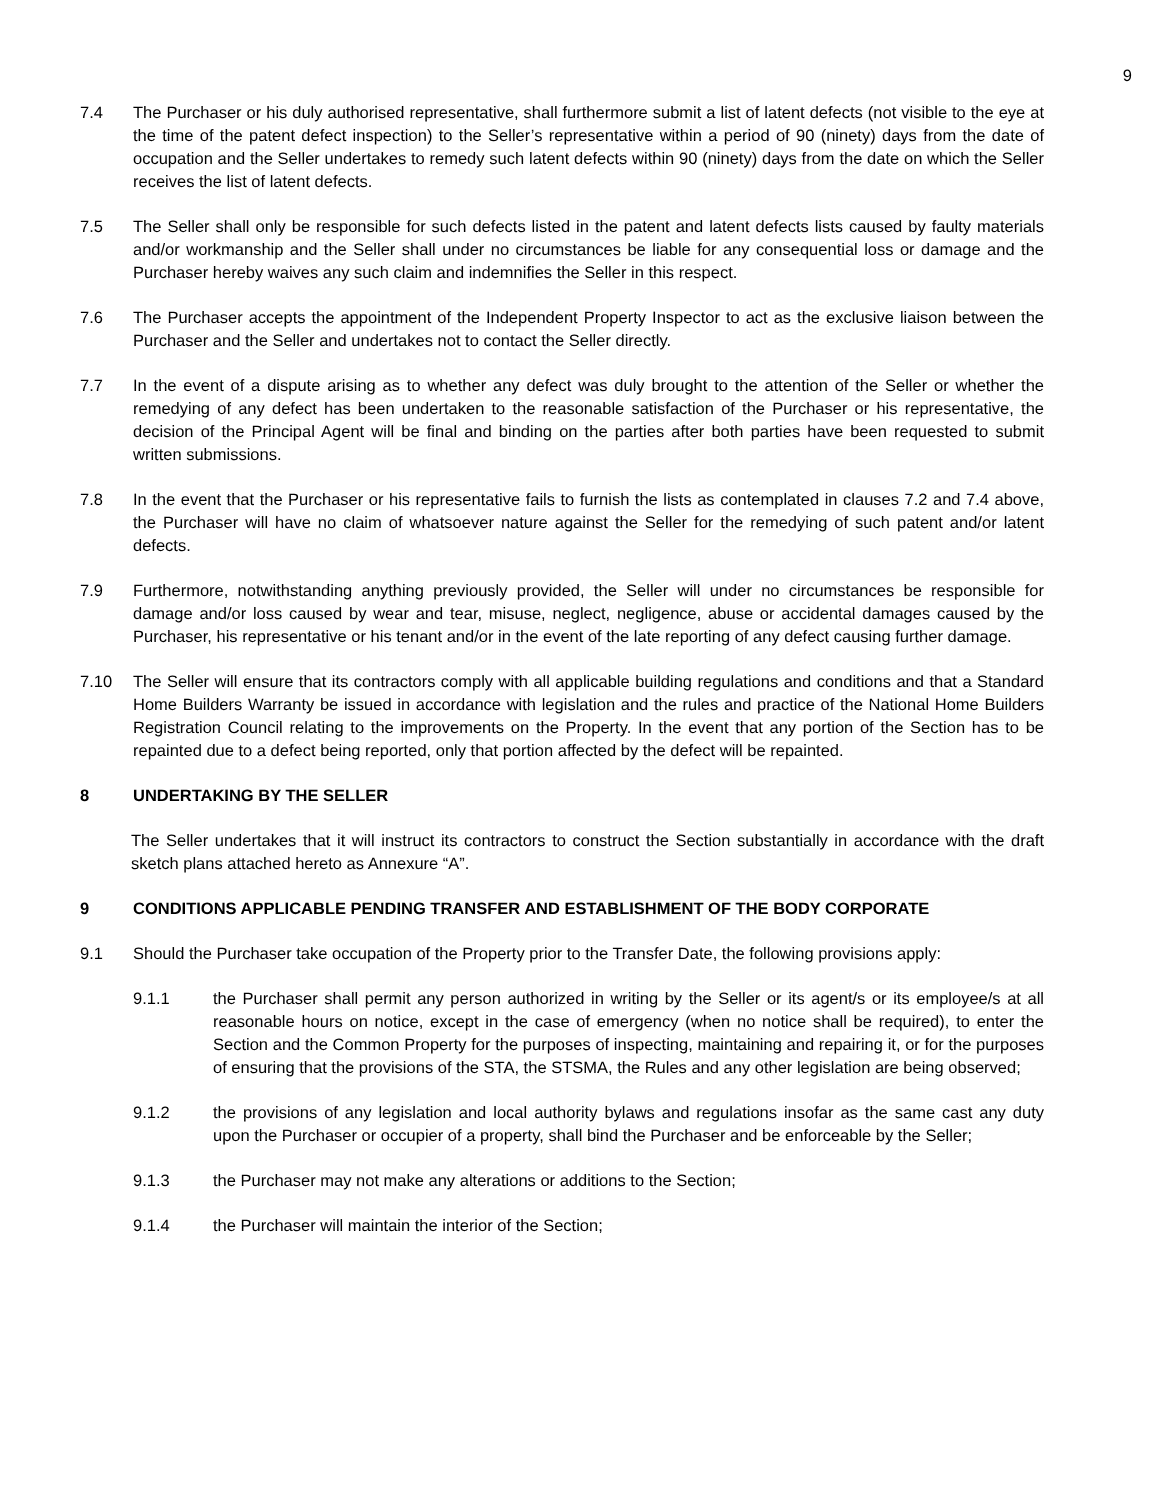9
7.4 The Purchaser or his duly authorised representative, shall furthermore submit a list of latent defects (not visible to the eye at the time of the patent defect inspection) to the Seller’s representative within a period of 90 (ninety) days from the date of occupation and the Seller undertakes to remedy such latent defects within 90 (ninety) days from the date on which the Seller receives the list of latent defects.
7.5 The Seller shall only be responsible for such defects listed in the patent and latent defects lists caused by faulty materials and/or workmanship and the Seller shall under no circumstances be liable for any consequential loss or damage and the Purchaser hereby waives any such claim and indemnifies the Seller in this respect.
7.6 The Purchaser accepts the appointment of the Independent Property Inspector to act as the exclusive liaison between the Purchaser and the Seller and undertakes not to contact the Seller directly.
7.7 In the event of a dispute arising as to whether any defect was duly brought to the attention of the Seller or whether the remedying of any defect has been undertaken to the reasonable satisfaction of the Purchaser or his representative, the decision of the Principal Agent will be final and binding on the parties after both parties have been requested to submit written submissions.
7.8 In the event that the Purchaser or his representative fails to furnish the lists as contemplated in clauses 7.2 and 7.4 above, the Purchaser will have no claim of whatsoever nature against the Seller for the remedying of such patent and/or latent defects.
7.9 Furthermore, notwithstanding anything previously provided, the Seller will under no circumstances be responsible for damage and/or loss caused by wear and tear, misuse, neglect, negligence, abuse or accidental damages caused by the Purchaser, his representative or his tenant and/or in the event of the late reporting of any defect causing further damage.
7.10 The Seller will ensure that its contractors comply with all applicable building regulations and conditions and that a Standard Home Builders Warranty be issued in accordance with legislation and the rules and practice of the National Home Builders Registration Council relating to the improvements on the Property. In the event that any portion of the Section has to be repainted due to a defect being reported, only that portion affected by the defect will be repainted.
8 UNDERTAKING BY THE SELLER
The Seller undertakes that it will instruct its contractors to construct the Section substantially in accordance with the draft sketch plans attached hereto as Annexure “A”.
9 CONDITIONS APPLICABLE PENDING TRANSFER AND ESTABLISHMENT OF THE BODY CORPORATE
9.1 Should the Purchaser take occupation of the Property prior to the Transfer Date, the following provisions apply:
9.1.1 the Purchaser shall permit any person authorized in writing by the Seller or its agent/s or its employee/s at all reasonable hours on notice, except in the case of emergency (when no notice shall be required), to enter the Section and the Common Property for the purposes of inspecting, maintaining and repairing it, or for the purposes of ensuring that the provisions of the STA, the STSMA, the Rules and any other legislation are being observed;
9.1.2 the provisions of any legislation and local authority bylaws and regulations insofar as the same cast any duty upon the Purchaser or occupier of a property, shall bind the Purchaser and be enforceable by the Seller;
9.1.3 the Purchaser may not make any alterations or additions to the Section;
9.1.4 the Purchaser will maintain the interior of the Section;